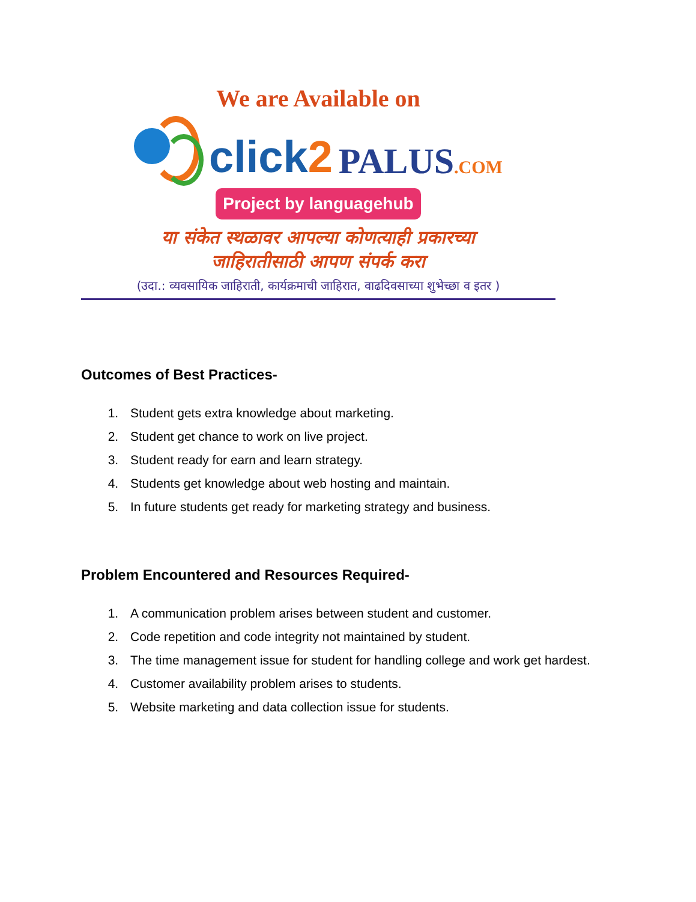We are Available on
click2
PALUS.COM
Project by languagehub
या संकेत स्थळावर आपल्या कोणत्याही प्रकारच्या
जाहिरातीसाठी आपण संपर्क करा
(उदा.: व्यवसायिक जाहिराती, कार्यक्रमाची जाहिरात, वाढदिवसाच्या शुभेच्छा व इतर )
Outcomes of Best Practices-
1. Student gets extra knowledge about marketing.
2. Student get chance to work on live project.
3. Student ready for earn and learn strategy.
4. Students get knowledge about web hosting and maintain.
5. In future students get ready for marketing strategy and business.
Problem Encountered and Resources Required-
1. A communication problem arises between student and customer.
2. Code repetition and code integrity not maintained by student.
3. The time management issue for student for handling college and work get hardest.
4. Customer availability problem arises to students.
5. Website marketing and data collection issue for students.